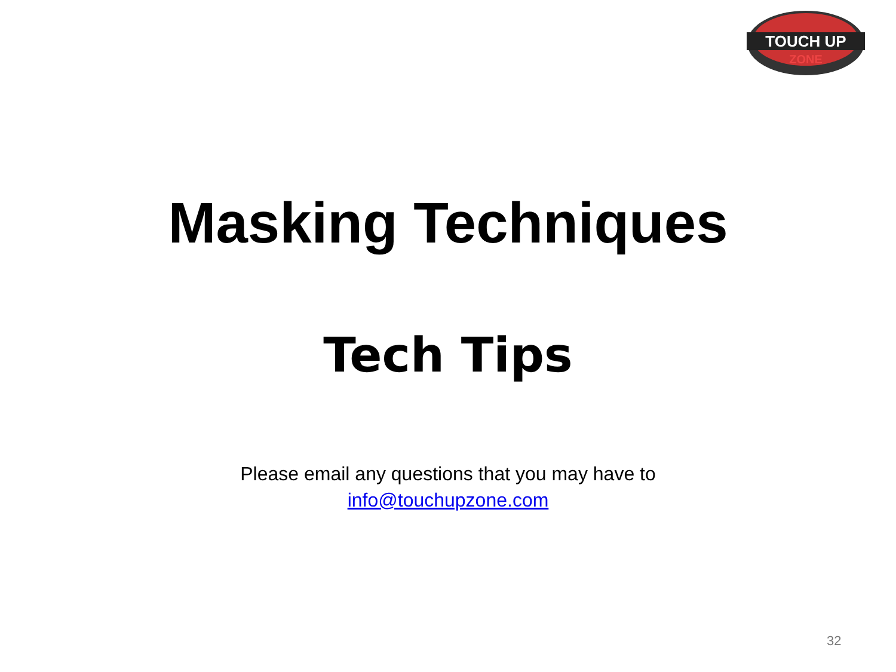TOUCH UP
ZONE
Masking Techniques
Tech Tips
Please email any questions that you may have to
info@touchupzone.com
32